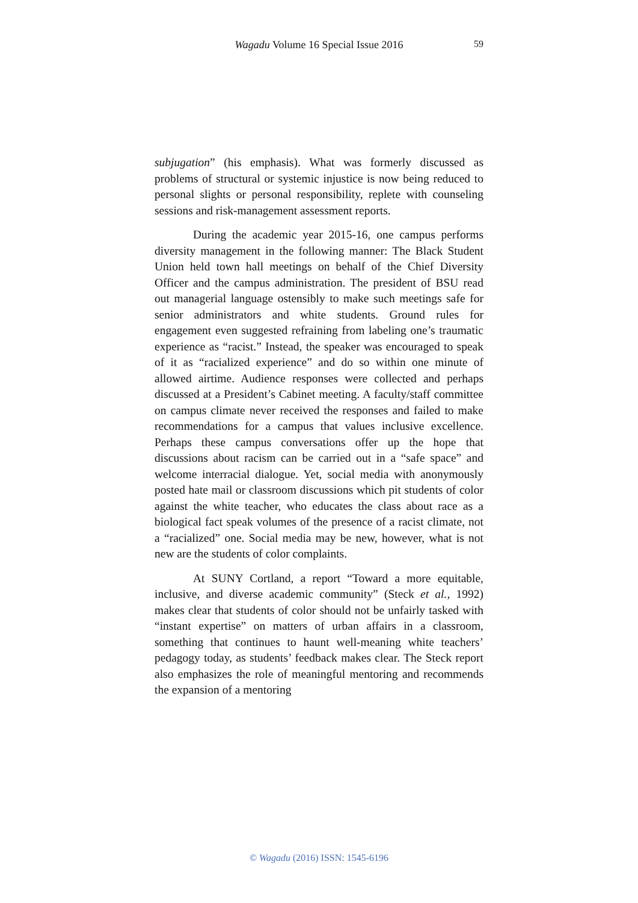Wagadu Volume 16 Special Issue 2016
59
subjugation” (his emphasis). What was formerly discussed as problems of structural or systemic injustice is now being reduced to personal slights or personal responsibility, replete with counseling sessions and risk-management assessment reports.
During the academic year 2015-16, one campus performs diversity management in the following manner: The Black Student Union held town hall meetings on behalf of the Chief Diversity Officer and the campus administration. The president of BSU read out managerial language ostensibly to make such meetings safe for senior administrators and white students. Ground rules for engagement even suggested refraining from labeling one’s traumatic experience as “racist.” Instead, the speaker was encouraged to speak of it as “racialized experience” and do so within one minute of allowed airtime. Audience responses were collected and perhaps discussed at a President’s Cabinet meeting. A faculty/staff committee on campus climate never received the responses and failed to make recommendations for a campus that values inclusive excellence. Perhaps these campus conversations offer up the hope that discussions about racism can be carried out in a “safe space” and welcome interracial dialogue. Yet, social media with anonymously posted hate mail or classroom discussions which pit students of color against the white teacher, who educates the class about race as a biological fact speak volumes of the presence of a racist climate, not a “racialized” one. Social media may be new, however, what is not new are the students of color complaints.
At SUNY Cortland, a report “Toward a more equitable, inclusive, and diverse academic community” (Steck et al., 1992) makes clear that students of color should not be unfairly tasked with “instant expertise” on matters of urban affairs in a classroom, something that continues to haunt well-meaning white teachers’ pedagogy today, as students’ feedback makes clear. The Steck report also emphasizes the role of meaningful mentoring and recommends the expansion of a mentoring
© Wagadu (2016) ISSN: 1545-6196